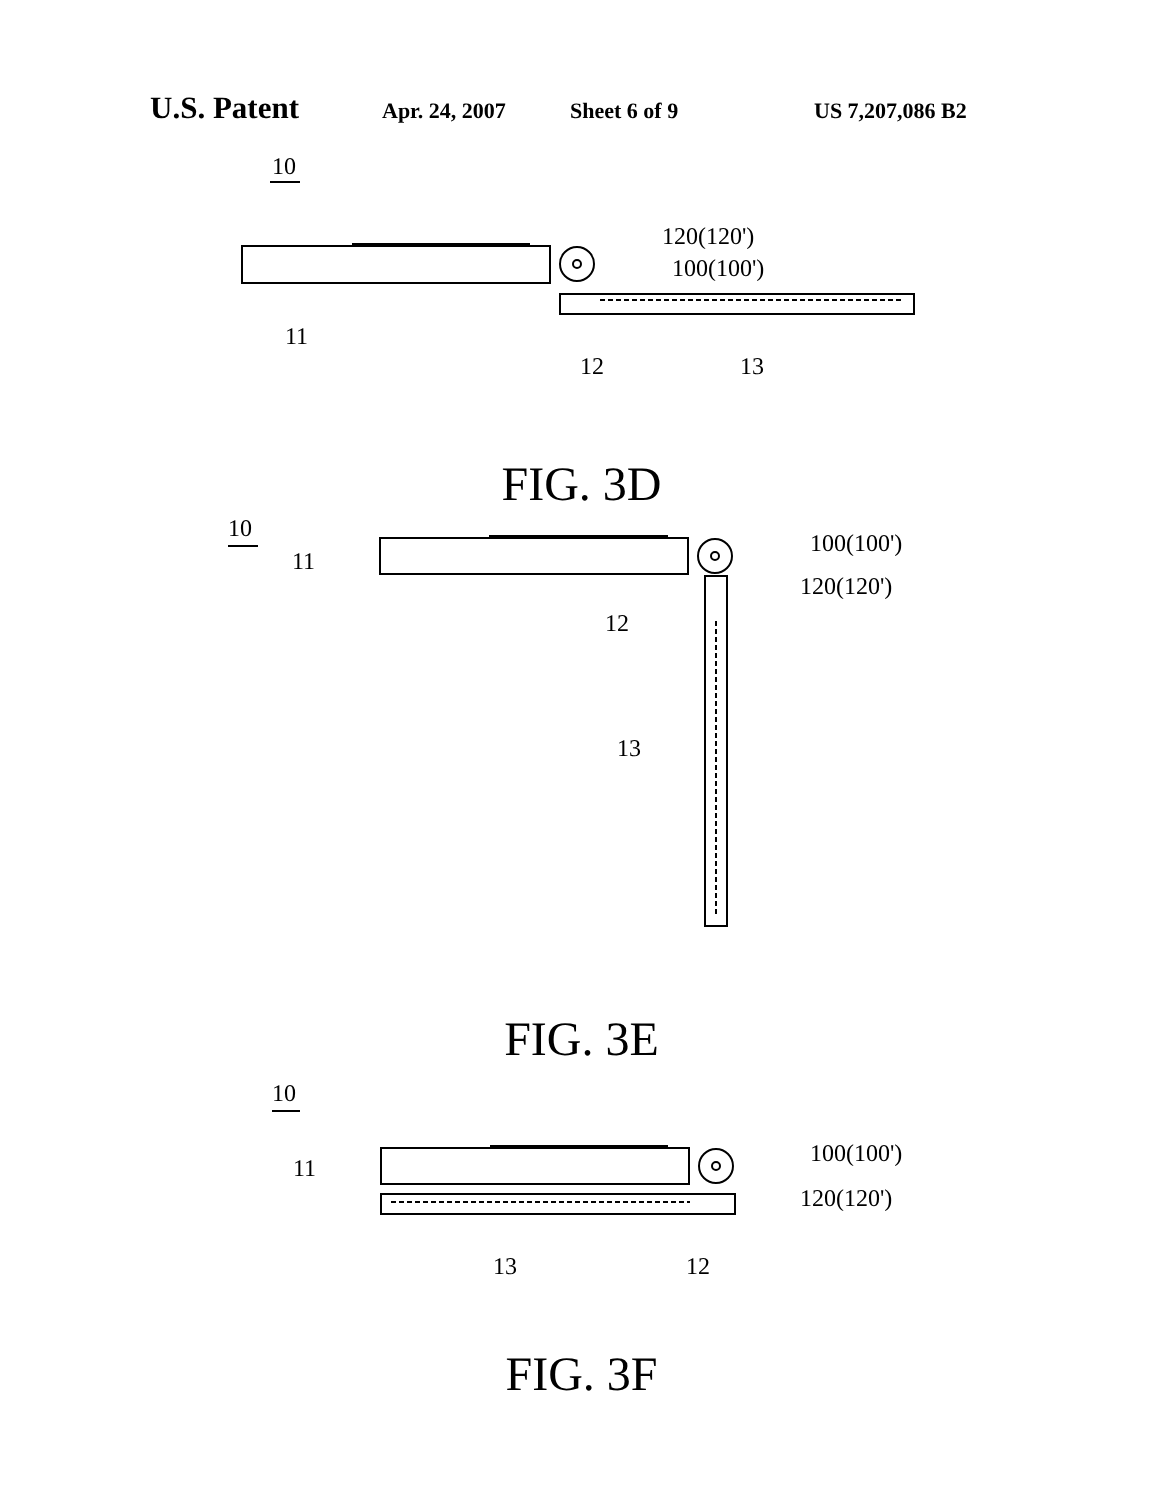U.S. Patent Apr. 24, 2007 Sheet 6 of 9 US 7,207,086 B2
10
120(120')
100(100')
11
12
13
FIG. 3D
10
11
100(100')
120(120')
12
13
FIG. 3E
10
11
100(100')
120(120')
13
12
FIG. 3F